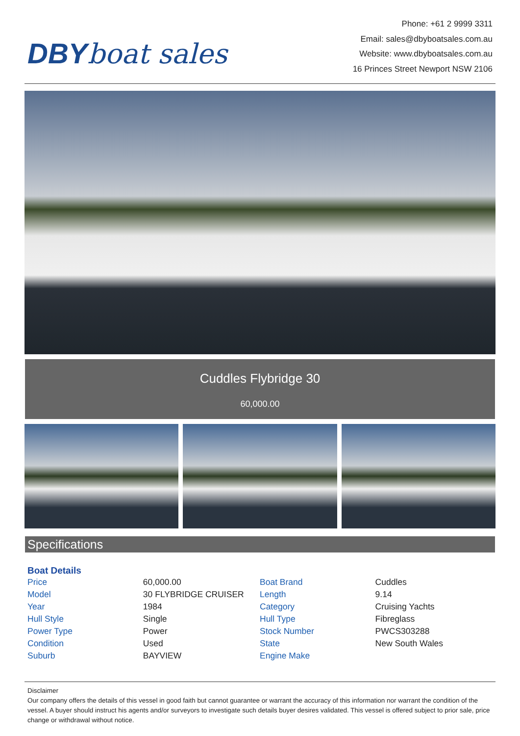DBYboat sales
Phone: +61 2 9999 3311
Email: sales@dbyboatsales.com.au
Website: www.dbyboatsales.com.au
16 Princes Street Newport NSW 2106
Cuddles Flybridge 30
60,000.00
Specifications
| Boat Details | | | |
| --- | --- | --- | --- |
| Price | 60,000.00 | Boat Brand | Cuddles |
| Model | 30 FLYBRIDGE CRUISER | Length | 9.14 |
| Year | 1984 | Category | Cruising Yachts |
| Hull Style | Single | Hull Type | Fibreglass |
| Power Type | Power | Stock Number | PWCS303288 |
| Condition | Used | State | New South Wales |
| Suburb | BAYVIEW | Engine Make | |
Disclaimer
Our company offers the details of this vessel in good faith but cannot guarantee or warrant the accuracy of this information nor warrant the condition of the vessel. A buyer should instruct his agents and/or surveyors to investigate such details buyer desires validated. This vessel is offered subject to prior sale, price change or withdrawal without notice.